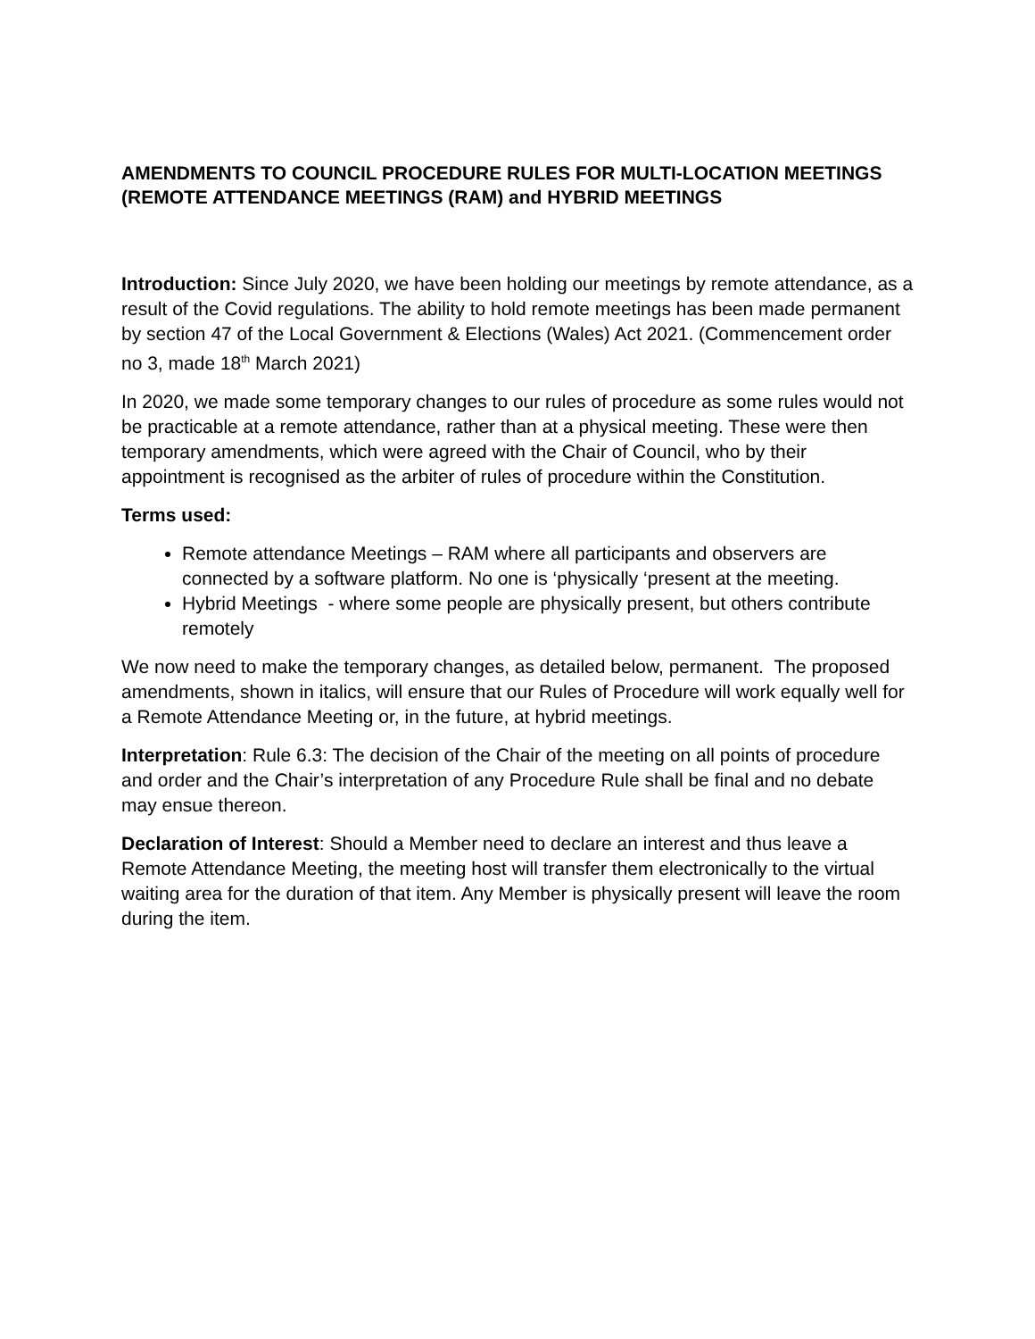AMENDMENTS TO COUNCIL PROCEDURE RULES FOR MULTI-LOCATION MEETINGS (REMOTE ATTENDANCE MEETINGS (RAM) and HYBRID MEETINGS
Introduction: Since July 2020, we have been holding our meetings by remote attendance, as a result of the Covid regulations. The ability to hold remote meetings has been made permanent by section 47 of the Local Government & Elections (Wales) Act 2021. (Commencement order no 3, made 18<sup>th</sup> March 2021)
In 2020, we made some temporary changes to our rules of procedure as some rules would not be practicable at a remote attendance, rather than at a physical meeting. These were then temporary amendments, which were agreed with the Chair of Council, who by their appointment is recognised as the arbiter of rules of procedure within the Constitution.
Terms used:
Remote attendance Meetings – RAM where all participants and observers are connected by a software platform. No one is ‘physically ‘present at the meeting.
Hybrid Meetings - where some people are physically present, but others contribute remotely
We now need to make the temporary changes, as detailed below, permanent. The proposed amendments, shown in italics, will ensure that our Rules of Procedure will work equally well for a Remote Attendance Meeting or, in the future, at hybrid meetings.
Interpretation: Rule 6.3: The decision of the Chair of the meeting on all points of procedure and order and the Chair’s interpretation of any Procedure Rule shall be final and no debate may ensue thereon.
Declaration of Interest: Should a Member need to declare an interest and thus leave a Remote Attendance Meeting, the meeting host will transfer them electronically to the virtual waiting area for the duration of that item. Any Member is physically present will leave the room during the item.